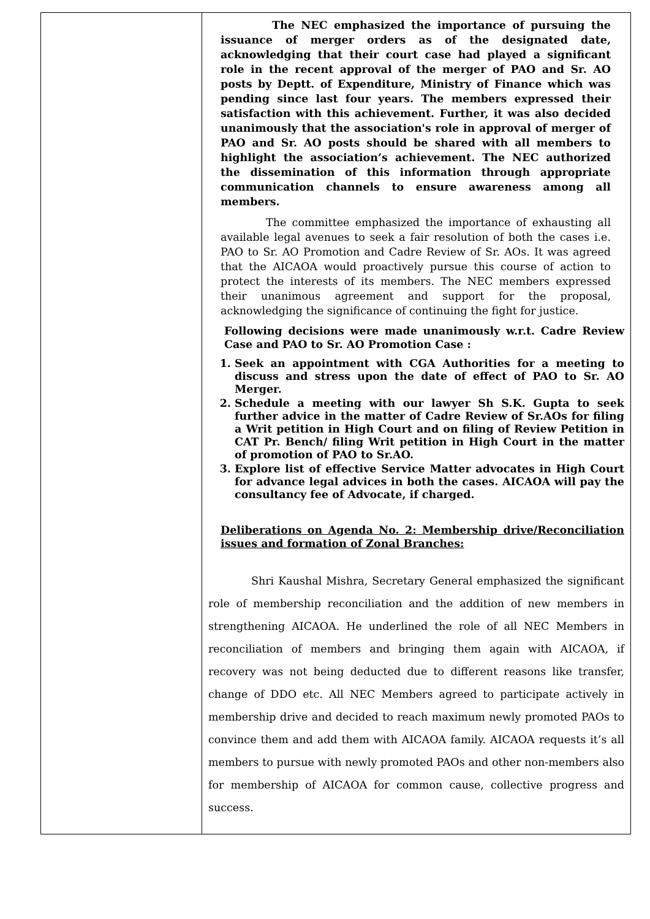| | The NEC emphasized the importance of pursuing the issuance of merger orders as of the designated date, acknowledging that their court case had played a significant role in the recent approval of the merger of PAO and Sr. AO posts by Deptt. of Expenditure, Ministry of Finance which was pending since last four years. The members expressed their satisfaction with this achievement. Further, it was also decided unanimously that the association's role in approval of merger of PAO and Sr. AO posts should be shared with all members to highlight the association’s achievement. The NEC authorized the dissemination of this information through appropriate communication channels to ensure awareness among all members. The committee emphasized the importance of exhausting all available legal avenues to seek a fair resolution of both the cases i.e. PAO to Sr. AO Promotion and Cadre Review of Sr. AOs. It was agreed that the AICAOA would proactively pursue this course of action to protect the interests of its members. The NEC members expressed their unanimous agreement and support for the proposal, acknowledging the significance of continuing the fight for justice. Following decisions were made unanimously w.r.t. Cadre Review Case and PAO to Sr. AO Promotion Case : 1. Seek an appointment with CGA Authorities for a meeting to discuss and stress upon the date of effect of PAO to Sr. AO Merger. 2. Schedule a meeting with our lawyer Sh S.K. Gupta to seek further advice in the matter of Cadre Review of Sr.AOs for filing a Writ petition in High Court and on filing of Review Petition in CAT Pr. Bench/ filing Writ petition in High Court in the matter of promotion of PAO to Sr.AO. 3. Explore list of effective Service Matter advocates in High Court for advance legal advices in both the cases. AICAOA will pay the consultancy fee of Advocate, if charged. Deliberations on Agenda No. 2: Membership drive/Reconciliation issues and formation of Zonal Branches: Shri Kaushal Mishra, Secretary General emphasized the significant role of membership reconciliation and the addition of new members in strengthening AICAOA. He underlined the role of all NEC Members in reconciliation of members and bringing them again with AICAOA, if recovery was not being deducted due to different reasons like transfer, change of DDO etc. All NEC Members agreed to participate actively in membership drive and decided to reach maximum newly promoted PAOs to convince them and add them with AICAOA family. AICAOA requests it’s all members to pursue with newly promoted PAOs and other non-members also for membership of AICAOA for common cause, collective progress and success. |